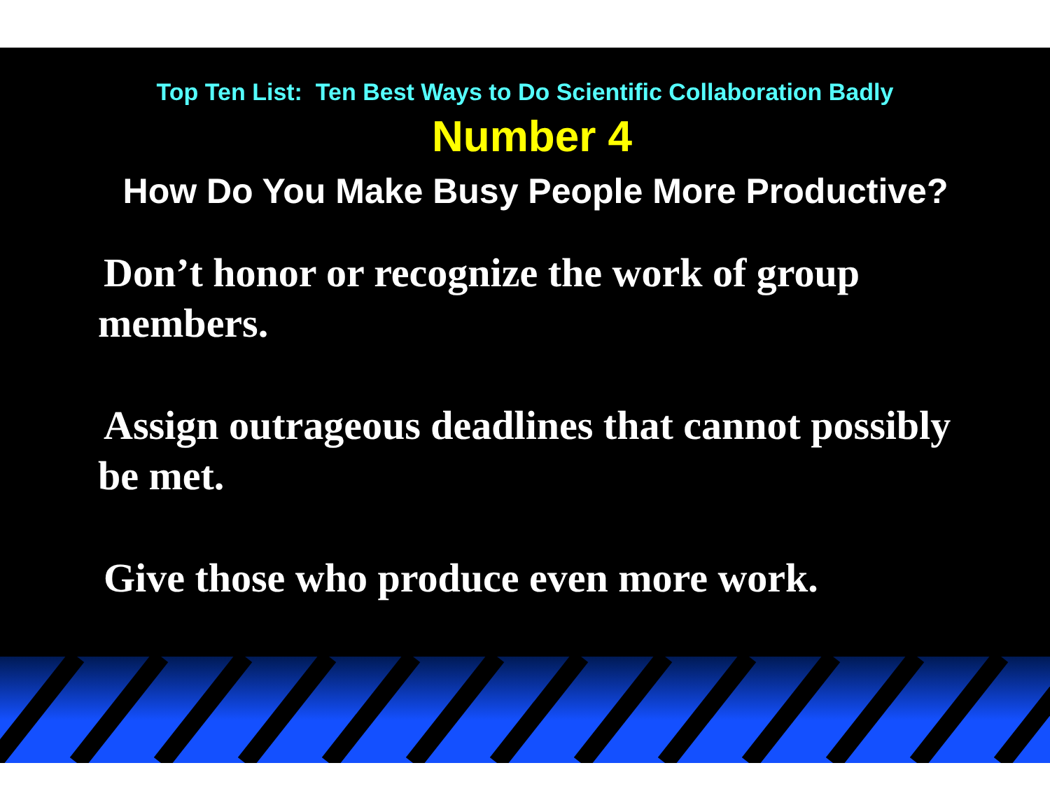Top Ten List: Ten Best Ways to Do Scientific Collaboration Badly
Number 4
How Do You Make Busy People More Productive?
Don’t honor or recognize the work of group members.
Assign outrageous deadlines that cannot possibly be met.
Give those who produce even more work.